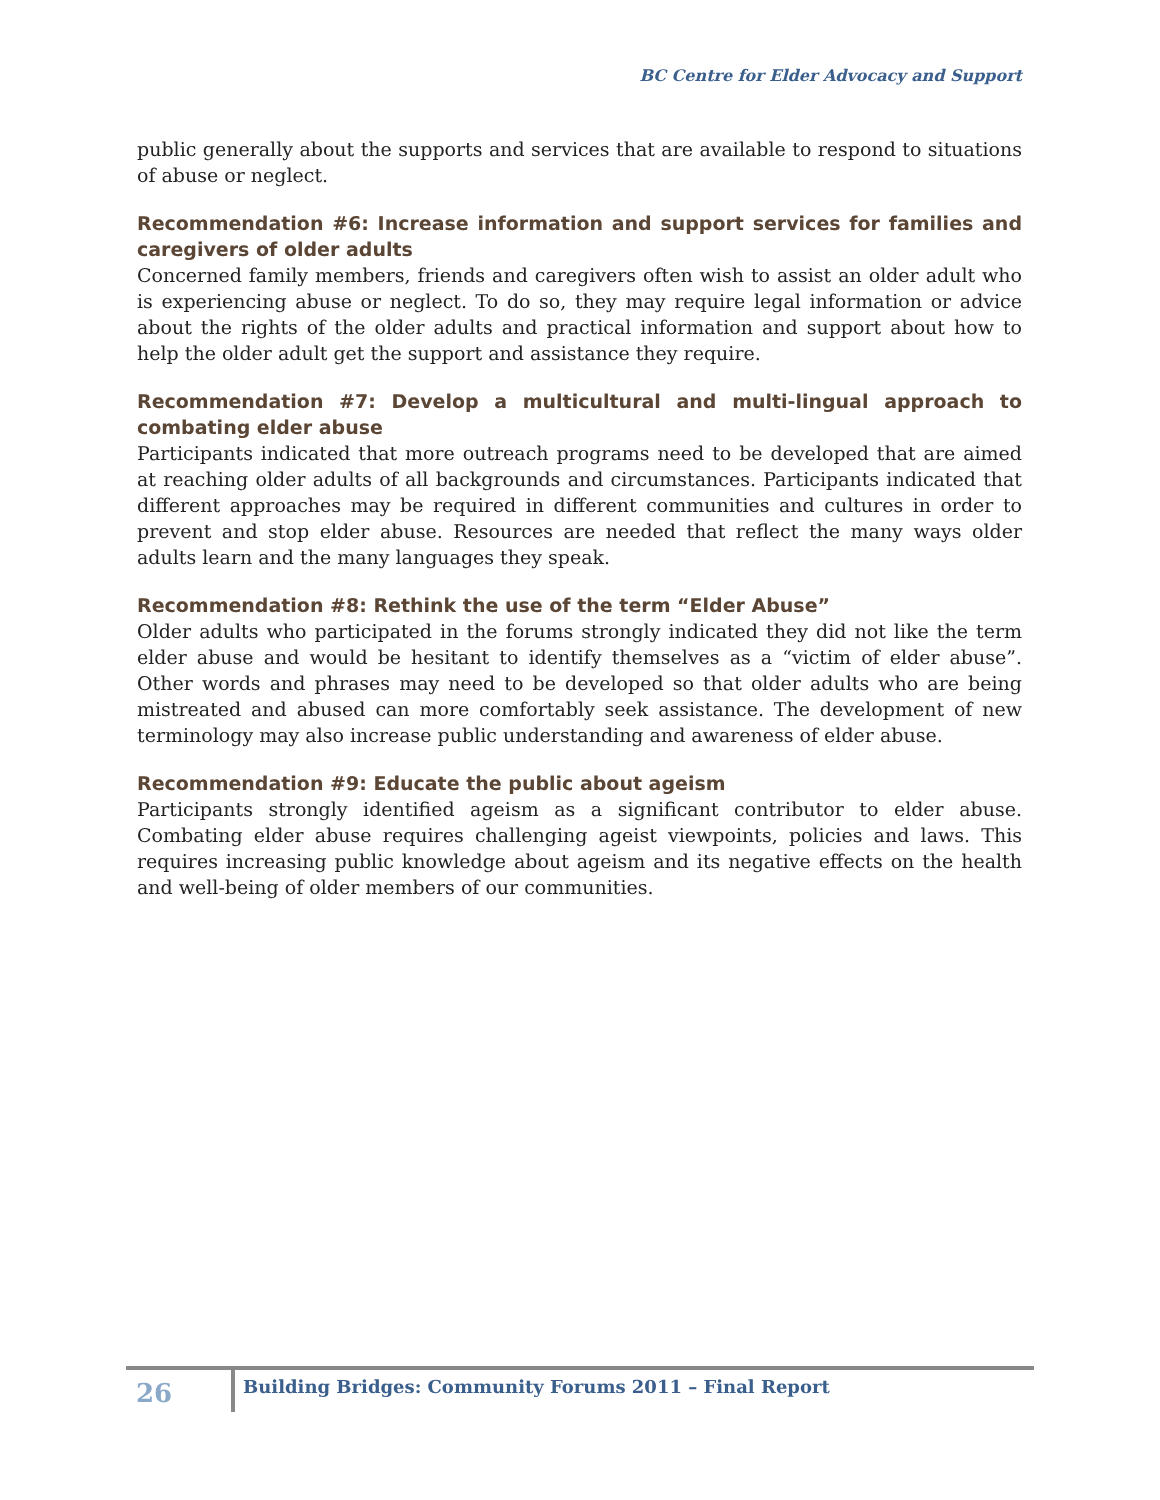BC Centre for Elder Advocacy and Support
public generally about the supports and services that are available to respond to situations of abuse or neglect.
Recommendation #6: Increase information and support services for families and caregivers of older adults
Concerned family members, friends and caregivers often wish to assist an older adult who is experiencing abuse or neglect. To do so, they may require legal information or advice about the rights of the older adults and practical information and support about how to help the older adult get the support and assistance they require.
Recommendation #7: Develop a multicultural and multi-lingual approach to combating elder abuse
Participants indicated that more outreach programs need to be developed that are aimed at reaching older adults of all backgrounds and circumstances. Participants indicated that different approaches may be required in different communities and cultures in order to prevent and stop elder abuse. Resources are needed that reflect the many ways older adults learn and the many languages they speak.
Recommendation #8: Rethink the use of the term “Elder Abuse”
Older adults who participated in the forums strongly indicated they did not like the term elder abuse and would be hesitant to identify themselves as a “victim of elder abuse”. Other words and phrases may need to be developed so that older adults who are being mistreated and abused can more comfortably seek assistance. The development of new terminology may also increase public understanding and awareness of elder abuse.
Recommendation #9: Educate the public about ageism
Participants strongly identified ageism as a significant contributor to elder abuse. Combating elder abuse requires challenging ageist viewpoints, policies and laws. This requires increasing public knowledge about ageism and its negative effects on the health and well-being of older members of our communities.
26
Building Bridges: Community Forums 2011 – Final Report